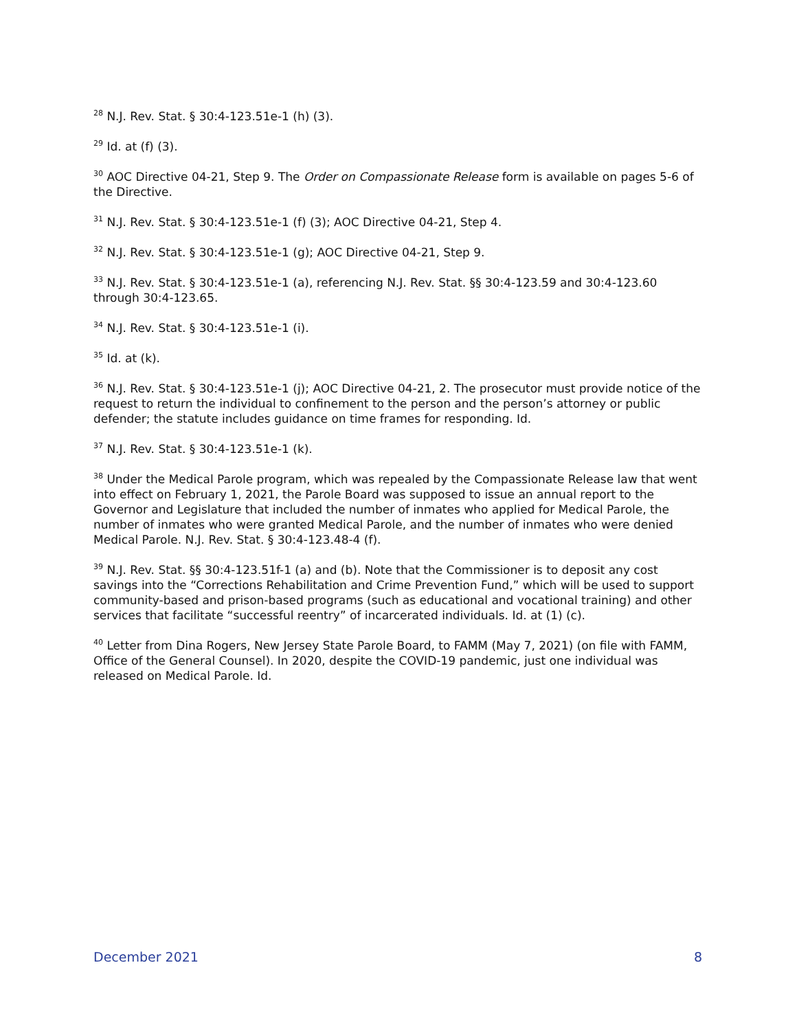<sup>28</sup> N.J. Rev. Stat. § 30:4-123.51e-1 (h) (3).
<sup>29</sup> Id. at (f) (3).
<sup>30</sup> AOC Directive 04-21, Step 9. The Order on Compassionate Release form is available on pages 5-6 of the Directive.
<sup>31</sup> N.J. Rev. Stat. § 30:4-123.51e-1 (f) (3); AOC Directive 04-21, Step 4.
<sup>32</sup> N.J. Rev. Stat. § 30:4-123.51e-1 (g); AOC Directive 04-21, Step 9.
<sup>33</sup> N.J. Rev. Stat. § 30:4-123.51e-1 (a), referencing N.J. Rev. Stat. §§ 30:4-123.59 and 30:4-123.60 through 30:4-123.65.
<sup>34</sup> N.J. Rev. Stat. § 30:4-123.51e-1 (i).
<sup>35</sup> Id. at (k).
<sup>36</sup> N.J. Rev. Stat. § 30:4-123.51e-1 (j); AOC Directive 04-21, 2. The prosecutor must provide notice of the request to return the individual to confinement to the person and the person’s attorney or public defender; the statute includes guidance on time frames for responding. Id.
<sup>37</sup> N.J. Rev. Stat. § 30:4-123.51e-1 (k).
<sup>38</sup> Under the Medical Parole program, which was repealed by the Compassionate Release law that went into effect on February 1, 2021, the Parole Board was supposed to issue an annual report to the Governor and Legislature that included the number of inmates who applied for Medical Parole, the number of inmates who were granted Medical Parole, and the number of inmates who were denied Medical Parole. N.J. Rev. Stat. § 30:4-123.48-4 (f).
<sup>39</sup> N.J. Rev. Stat. §§ 30:4-123.51f-1 (a) and (b). Note that the Commissioner is to deposit any cost savings into the “Corrections Rehabilitation and Crime Prevention Fund,” which will be used to support community-based and prison-based programs (such as educational and vocational training) and other services that facilitate “successful reentry” of incarcerated individuals. Id. at (1) (c).
<sup>40</sup> Letter from Dina Rogers, New Jersey State Parole Board, to FAMM (May 7, 2021) (on file with FAMM, Office of the General Counsel). In 2020, despite the COVID-19 pandemic, just one individual was released on Medical Parole. Id.
December 2021 8